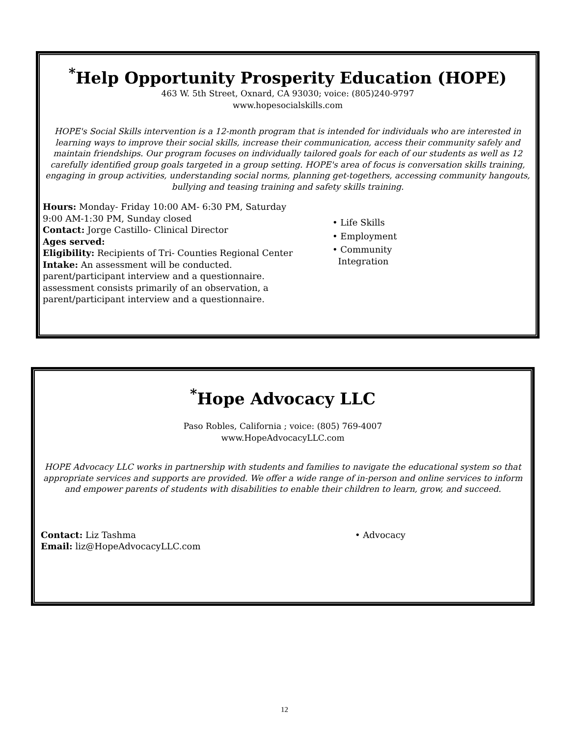<sup>*</sup> Help Opportunity Prosperity Education (HOPE)
463 W. 5th Street, Oxnard, CA 93030; voice: (805)240-9797
www.hopesocialskills.com
HOPE's Social Skills intervention is a 12-month program that is intended for individuals who are interested in learning ways to improve their social skills, increase their communication, access their community safely and maintain friendships. Our program focuses on individually tailored goals for each of our students as well as 12 carefully identified group goals targeted in a group setting. HOPE's area of focus is conversation skills training, engaging in group activities, understanding social norms, planning get-togethers, accessing community hangouts, bullying and teasing training and safety skills training.
Hours: Monday- Friday 10:00 AM- 6:30 PM, Saturday 9:00 AM-1:30 PM, Sunday closed
Contact: Jorge Castillo- Clinical Director
Ages served:
Eligibility: Recipients of Tri- Counties Regional Center
Intake: An assessment will be conducted. parent/participant interview and a questionnaire. assessment consists primarily of an observation, a parent/participant interview and a questionnaire.
• Life Skills
• Employment
• Community
Integration
<sup>*</sup> Hope Advocacy LLC
Paso Robles, California ; voice: (805) 769-4007
www.HopeAdvocacyLLC.com
HOPE Advocacy LLC works in partnership with students and families to navigate the educational system so that appropriate services and supports are provided. We offer a wide range of in-person and online services to inform and empower parents of students with disabilities to enable their children to learn, grow, and succeed.
Contact: Liz Tashma
Email: liz@HopeAdvocacyLLC.com
• Advocacy
12